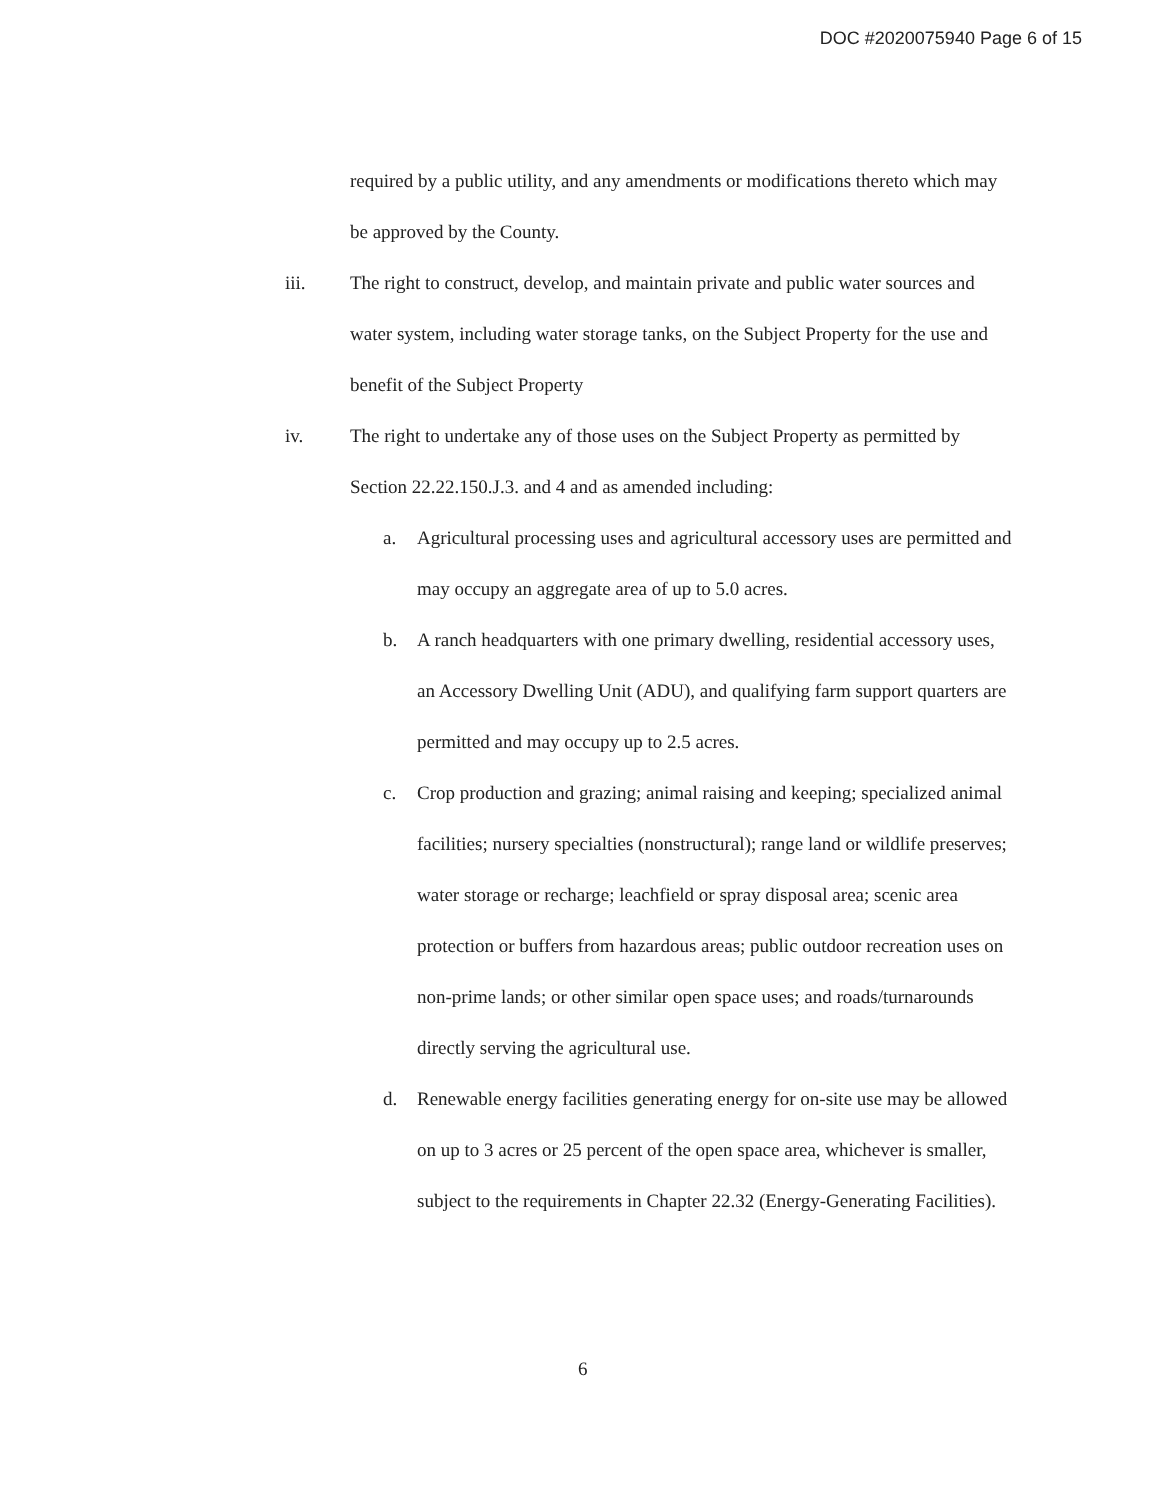DOC #2020075940 Page 6 of 15
required by a public utility, and any amendments or modifications thereto which may be approved by the County.
iii. The right to construct, develop, and maintain private and public water sources and water system, including water storage tanks, on the Subject Property for the use and benefit of the Subject Property
iv. The right to undertake any of those uses on the Subject Property as permitted by Section 22.22.150.J.3. and 4 and as amended including:
a. Agricultural processing uses and agricultural accessory uses are permitted and may occupy an aggregate area of up to 5.0 acres.
b. A ranch headquarters with one primary dwelling, residential accessory uses, an Accessory Dwelling Unit (ADU), and qualifying farm support quarters are permitted and may occupy up to 2.5 acres.
c. Crop production and grazing; animal raising and keeping; specialized animal facilities; nursery specialties (nonstructural); range land or wildlife preserves; water storage or recharge; leachfield or spray disposal area; scenic area protection or buffers from hazardous areas; public outdoor recreation uses on non-prime lands; or other similar open space uses; and roads/turnarounds directly serving the agricultural use.
d. Renewable energy facilities generating energy for on-site use may be allowed on up to 3 acres or 25 percent of the open space area, whichever is smaller, subject to the requirements in Chapter 22.32 (Energy-Generating Facilities).
6